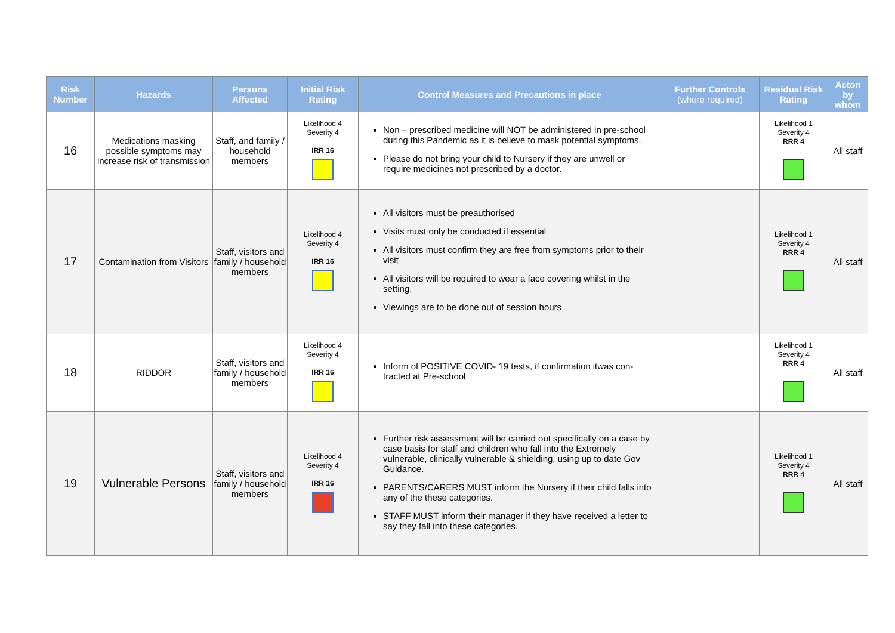| Risk Number | Hazards | Persons Affected | Initial Risk Rating | Control Measures and Precautions in place | Further Controls (where required) | Residual Risk Rating | Acton by whom |
| --- | --- | --- | --- | --- | --- | --- | --- |
| 16 | Medications masking possible symptoms may increase risk of transmission | Staff, and family / household members | Likelihood 4 Severity 4 IRR 16 | Non – prescribed medicine will NOT be administered in pre-school during this Pandemic as it is believe to mask potential symptoms. Please do not bring your child to Nursery if they are unwell or require medicines not prescribed by a doctor. | | Likelihood 1 Severity 4 RRR 4 | All staff |
| 17 | Contamination from Visitors | Staff, visitors and family / household members | Likelihood 4 Severity 4 IRR 16 | All visitors must be preauthorised Visits must only be conducted if essential All visitors must confirm they are free from symptoms prior to their visit All visitors will be required to wear a face covering whilst in the setting. Viewings are to be done out of session hours | | Likelihood 1 Severity 4 RRR 4 | All staff |
| 18 | RIDDOR | Staff, visitors and family / household members | Likelihood 4 Severity 4 IRR 16 | Inform of POSITIVE COVID- 19 tests, if confirmation itwas con-tracted at Pre-school | | Likelihood 1 Severity 4 RRR 4 | All staff |
| 19 | Vulnerable Persons | Staff, visitors and family / household members | Likelihood 4 Severity 4 IRR 16 | Further risk assessment will be carried out specifically on a case by case basis for staff and children who fall into the Extremely vulnerable, clinically vulnerable & shielding, using up to date Gov Guidance. PARENTS/CARERS MUST inform the Nursery if their child falls into any of the these categories. STAFF MUST inform their manager if they have received a letter to say they fall into these categories. | | Likelihood 1 Severity 4 RRR 4 | All staff |